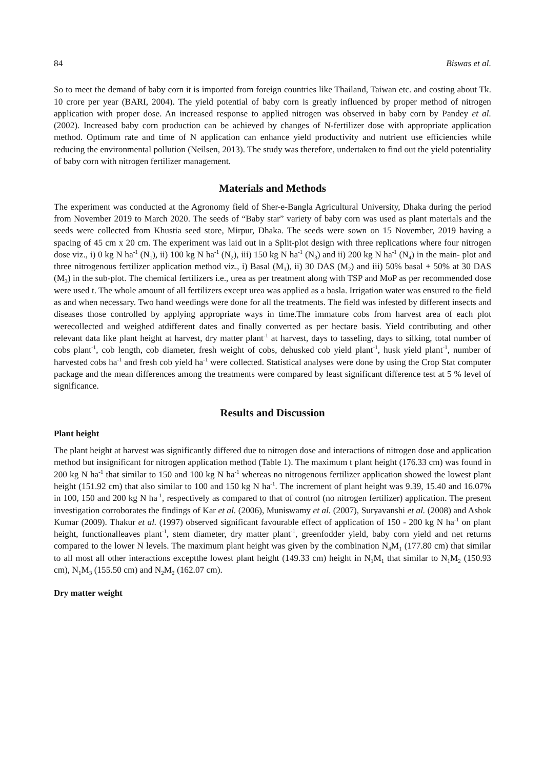84 Biswas et al.
So to meet the demand of baby corn it is imported from foreign countries like Thailand, Taiwan etc. and costing about Tk. 10 crore per year (BARI, 2004). The yield potential of baby corn is greatly influenced by proper method of nitrogen application with proper dose. An increased response to applied nitrogen was observed in baby corn by Pandey et al. (2002). Increased baby corn production can be achieved by changes of N-fertilizer dose with appropriate application method. Optimum rate and time of N application can enhance yield productivity and nutrient use efficiencies while reducing the environmental pollution (Neilsen, 2013). The study was therefore, undertaken to find out the yield potentiality of baby corn with nitrogen fertilizer management.
Materials and Methods
The experiment was conducted at the Agronomy field of Sher-e-Bangla Agricultural University, Dhaka during the period from November 2019 to March 2020. The seeds of “Baby star” variety of baby corn was used as plant materials and the seeds were collected from Khustia seed store, Mirpur, Dhaka. The seeds were sown on 15 November, 2019 having a spacing of 45 cm x 20 cm. The experiment was laid out in a Split-plot design with three replications where four nitrogen dose viz., i) 0 kg N ha<sup>-1</sup> (N<sub>1</sub>), ii) 100 kg N ha<sup>-1</sup> (N<sub>2</sub>), iii) 150 kg N ha<sup>-1</sup> (N<sub>3</sub>) and ii) 200 kg N ha<sup>-1</sup> (N<sub>4</sub>) in the main- plot and three nitrogenous fertilizer application method viz., i) Basal (M<sub>1</sub>), ii) 30 DAS (M<sub>2</sub>) and iii) 50% basal + 50% at 30 DAS (M<sub>3</sub>) in the sub-plot. The chemical fertilizers i.e., urea as per treatment along with TSP and MoP as per recommended dose were used t. The whole amount of all fertilizers except urea was applied as a basla. Irrigation water was ensured to the field as and when necessary. Two hand weedings were done for all the treatments. The field was infested by different insects and diseases those controlled by applying appropriate ways in time.The immature cobs from harvest area of each plot werecollected and weighed atdifferent dates and finally converted as per hectare basis. Yield contributing and other relevant data like plant height at harvest, dry matter plant<sup>-1</sup> at harvest, days to tasseling, days to silking, total number of cobs plant<sup>-1</sup>, cob length, cob diameter, fresh weight of cobs, dehusked cob yield plant<sup>-1</sup>, husk yield plant<sup>-1</sup>, number of harvested cobs ha<sup>-1</sup> and fresh cob yield ha<sup>-1</sup> were collected. Statistical analyses were done by using the Crop Stat computer package and the mean differences among the treatments were compared by least significant difference test at 5 % level of significance.
Results and Discussion
Plant height
The plant height at harvest was significantly differed due to nitrogen dose and interactions of nitrogen dose and application method but insignificant for nitrogen application method (Table 1). The maximum t plant height (176.33 cm) was found in 200 kg N ha<sup>-1</sup> that similar to 150 and 100 kg N ha<sup>-1</sup> whereas no nitrogenous fertilizer application showed the lowest plant height (151.92 cm) that also similar to 100 and 150 kg N ha<sup>-1</sup>. The increment of plant height was 9.39, 15.40 and 16.07% in 100, 150 and 200 kg N ha<sup>-1</sup>, respectively as compared to that of control (no nitrogen fertilizer) application. The present investigation corroborates the findings of Kar et al. (2006), Muniswamy et al. (2007), Suryavanshi et al. (2008) and Ashok Kumar (2009). Thakur et al. (1997) observed significant favourable effect of application of 150 - 200 kg N ha<sup>-1</sup> on plant height, functionalleaves plant<sup>-1</sup>, stem diameter, dry matter plant<sup>-1</sup>, greenfodder yield, baby corn yield and net returns compared to the lower N levels. The maximum plant height was given by the combination N<sub>4</sub>M<sub>1</sub> (177.80 cm) that similar to all most all other interactions exceptthe lowest plant height (149.33 cm) height in N<sub>1</sub>M<sub>1</sub> that similar to N<sub>1</sub>M<sub>2</sub> (150.93 cm), N<sub>1</sub>M<sub>3</sub> (155.50 cm) and N<sub>2</sub>M<sub>2</sub> (162.07 cm).
Dry matter weight